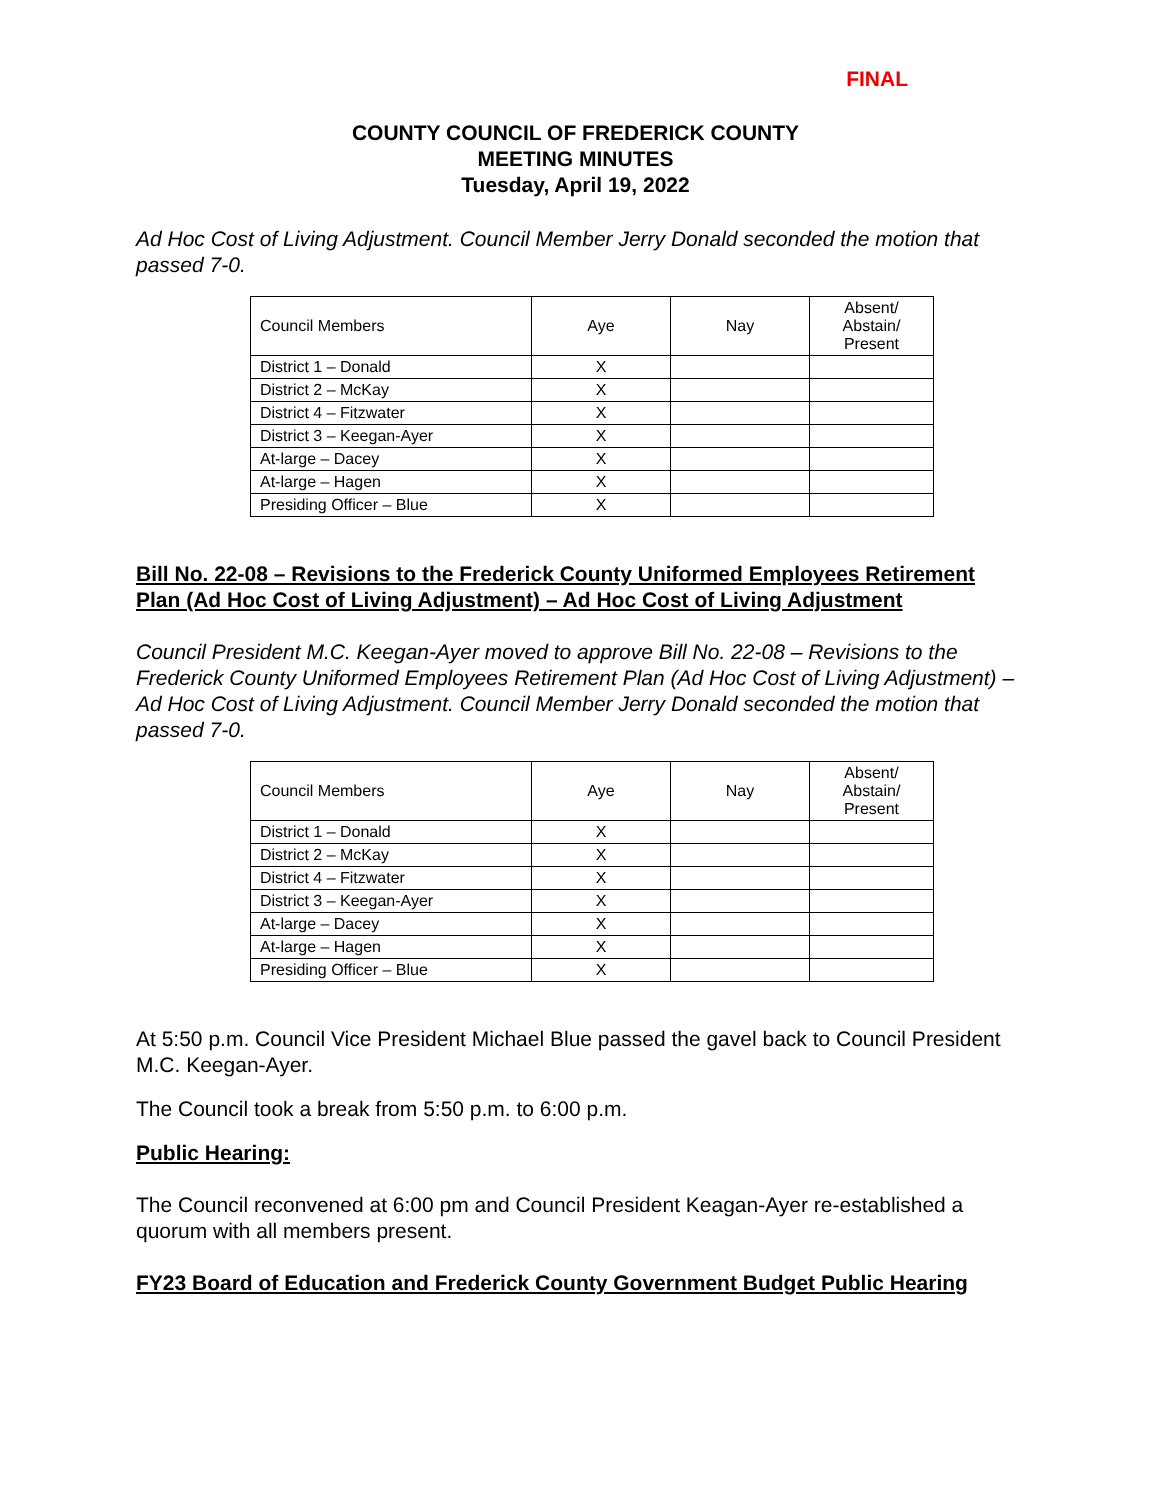FINAL
COUNTY COUNCIL OF FREDERICK COUNTY
MEETING MINUTES
Tuesday, April 19, 2022
Ad Hoc Cost of Living Adjustment. Council Member Jerry Donald seconded the motion that passed 7-0.
| Council Members | Aye | Nay | Absent/ Abstain/ Present |
| --- | --- | --- | --- |
| District 1 – Donald | X | | |
| District 2 – McKay | X | | |
| District 4 – Fitzwater | X | | |
| District 3 – Keegan-Ayer | X | | |
| At-large – Dacey | X | | |
| At-large – Hagen | X | | |
| Presiding Officer – Blue | X | | |
Bill No. 22-08 – Revisions to the Frederick County Uniformed Employees Retirement Plan (Ad Hoc Cost of Living Adjustment) – Ad Hoc Cost of Living Adjustment
Council President M.C. Keegan-Ayer moved to approve Bill No. 22-08 – Revisions to the Frederick County Uniformed Employees Retirement Plan (Ad Hoc Cost of Living Adjustment) – Ad Hoc Cost of Living Adjustment. Council Member Jerry Donald seconded the motion that passed 7-0.
| Council Members | Aye | Nay | Absent/ Abstain/ Present |
| --- | --- | --- | --- |
| District 1 – Donald | X | | |
| District 2 – McKay | X | | |
| District 4 – Fitzwater | X | | |
| District 3 – Keegan-Ayer | X | | |
| At-large – Dacey | X | | |
| At-large – Hagen | X | | |
| Presiding Officer – Blue | X | | |
At 5:50 p.m. Council Vice President Michael Blue passed the gavel back to Council President M.C. Keegan-Ayer.
The Council took a break from 5:50 p.m. to 6:00 p.m.
Public Hearing:
The Council reconvened at 6:00 pm and Council President Keagan-Ayer re-established a quorum with all members present.
FY23 Board of Education and Frederick County Government Budget Public Hearing